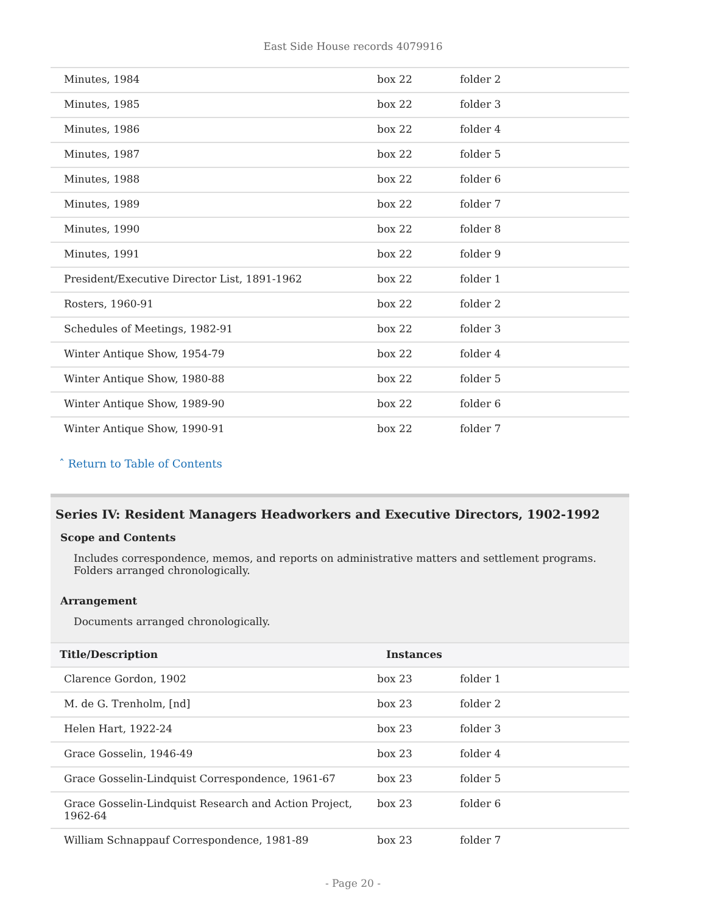East Side House records 4079916
| Minutes, 1984 | box 22 | folder 2 |
| Minutes, 1985 | box 22 | folder 3 |
| Minutes, 1986 | box 22 | folder 4 |
| Minutes, 1987 | box 22 | folder 5 |
| Minutes, 1988 | box 22 | folder 6 |
| Minutes, 1989 | box 22 | folder 7 |
| Minutes, 1990 | box 22 | folder 8 |
| Minutes, 1991 | box 22 | folder 9 |
| President/Executive Director List, 1891-1962 | box 22 | folder 1 |
| Rosters, 1960-91 | box 22 | folder 2 |
| Schedules of Meetings, 1982-91 | box 22 | folder 3 |
| Winter Antique Show, 1954-79 | box 22 | folder 4 |
| Winter Antique Show, 1980-88 | box 22 | folder 5 |
| Winter Antique Show, 1989-90 | box 22 | folder 6 |
| Winter Antique Show, 1990-91 | box 22 | folder 7 |
ˆ Return to Table of Contents
Series IV: Resident Managers Headworkers and Executive Directors, 1902-1992
Scope and Contents
Includes correspondence, memos, and reports on administrative matters and settlement programs. Folders arranged chronologically.
Arrangement
Documents arranged chronologically.
| Title/Description | Instances | |
| --- | --- | --- |
| Clarence Gordon, 1902 | box 23 | folder 1 |
| M. de G. Trenholm, [nd] | box 23 | folder 2 |
| Helen Hart, 1922-24 | box 23 | folder 3 |
| Grace Gosselin, 1946-49 | box 23 | folder 4 |
| Grace Gosselin-Lindquist Correspondence, 1961-67 | box 23 | folder 5 |
| Grace Gosselin-Lindquist Research and Action Project, 1962-64 | box 23 | folder 6 |
| William Schnappauf Correspondence, 1981-89 | box 23 | folder 7 |
- Page 20 -